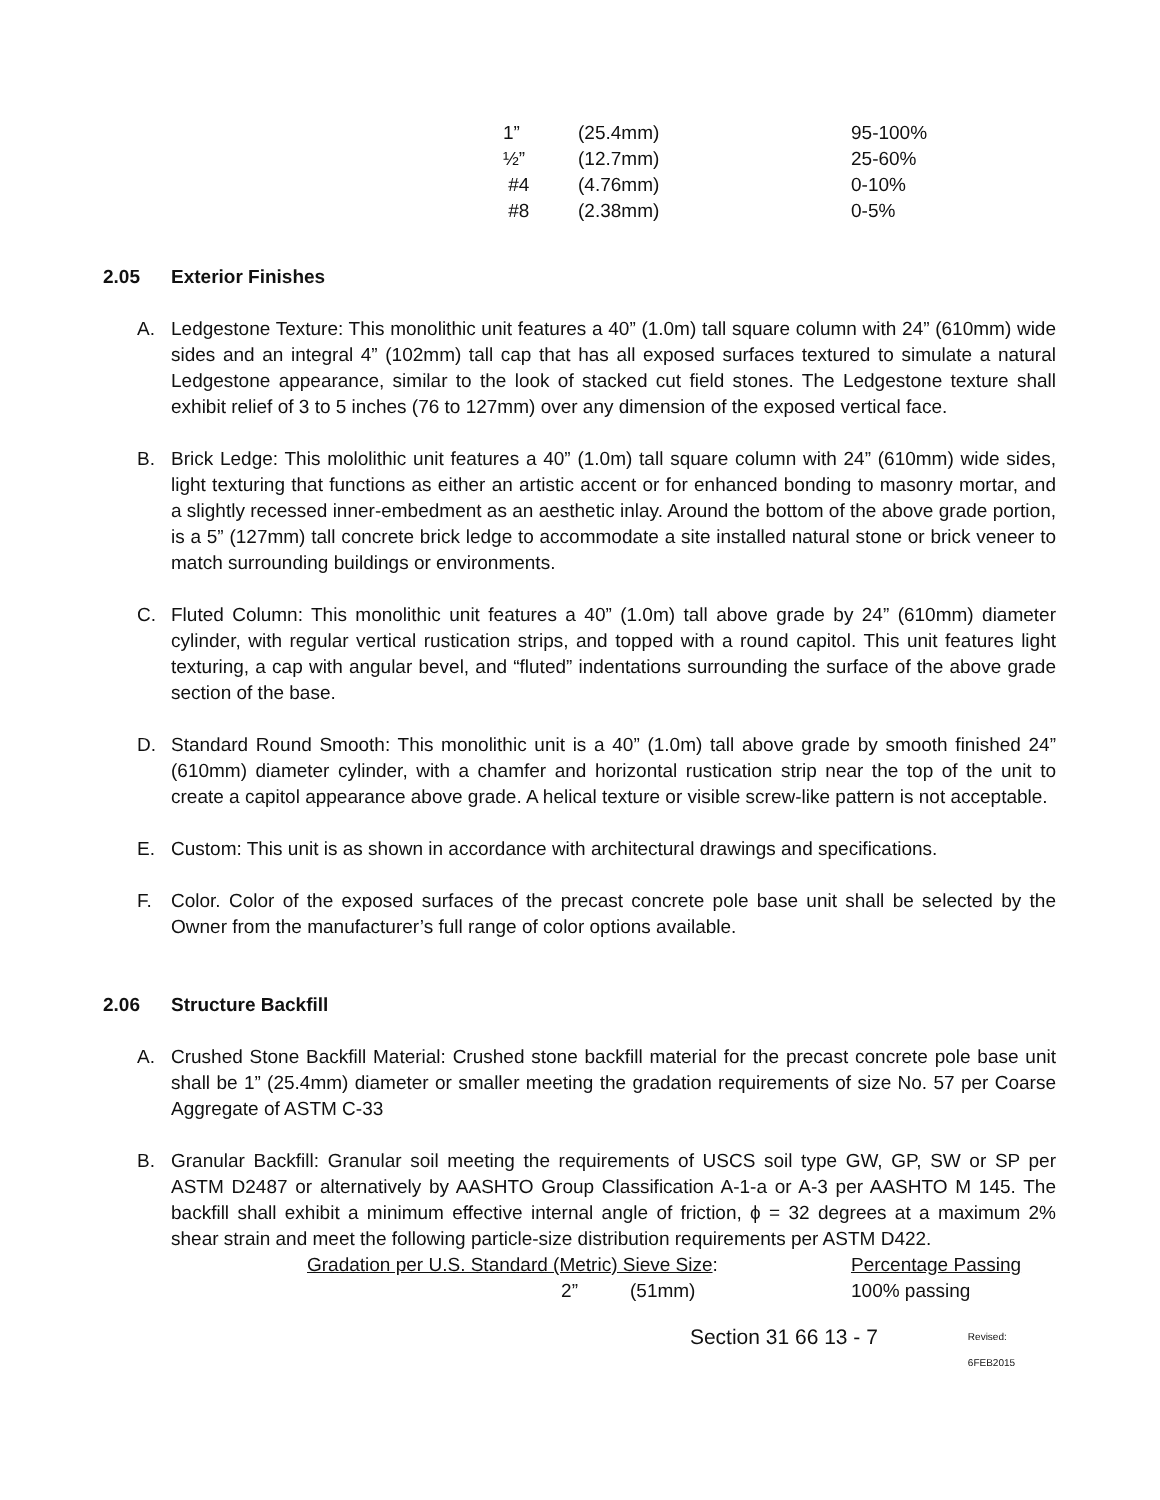| 1” | (25.4mm) | 95-100% |
| ½” | (12.7mm) | 25-60% |
| #4 | (4.76mm) | 0-10% |
| #8 | (2.38mm) | 0-5% |
2.05 Exterior Finishes
A. Ledgestone Texture: This monolithic unit features a 40” (1.0m) tall square column with 24” (610mm) wide sides and an integral 4” (102mm) tall cap that has all exposed surfaces textured to simulate a natural Ledgestone appearance, similar to the look of stacked cut field stones. The Ledgestone texture shall exhibit relief of 3 to 5 inches (76 to 127mm) over any dimension of the exposed vertical face.
B. Brick Ledge: This mololithic unit features a 40” (1.0m) tall square column with 24” (610mm) wide sides, light texturing that functions as either an artistic accent or for enhanced bonding to masonry mortar, and a slightly recessed inner-embedment as an aesthetic inlay. Around the bottom of the above grade portion, is a 5” (127mm) tall concrete brick ledge to accommodate a site installed natural stone or brick veneer to match surrounding buildings or environments.
C. Fluted Column: This monolithic unit features a 40” (1.0m) tall above grade by 24” (610mm) diameter cylinder, with regular vertical rustication strips, and topped with a round capitol. This unit features light texturing, a cap with angular bevel, and “fluted” indentations surrounding the surface of the above grade section of the base.
D. Standard Round Smooth: This monolithic unit is a 40” (1.0m) tall above grade by smooth finished 24” (610mm) diameter cylinder, with a chamfer and horizontal rustication strip near the top of the unit to create a capitol appearance above grade. A helical texture or visible screw-like pattern is not acceptable.
E. Custom: This unit is as shown in accordance with architectural drawings and specifications.
F. Color. Color of the exposed surfaces of the precast concrete pole base unit shall be selected by the Owner from the manufacturer’s full range of color options available.
2.06 Structure Backfill
A. Crushed Stone Backfill Material: Crushed stone backfill material for the precast concrete pole base unit shall be 1” (25.4mm) diameter or smaller meeting the gradation requirements of size No. 57 per Coarse Aggregate of ASTM C-33
B. Granular Backfill: Granular soil meeting the requirements of USCS soil type GW, GP, SW or SP per ASTM D2487 or alternatively by AASHTO Group Classification A-1-a or A-3 per AASHTO M 145. The backfill shall exhibit a minimum effective internal angle of friction, ϕ = 32 degrees at a maximum 2% shear strain and meet the following particle-size distribution requirements per ASTM D422.
| Gradation per U.S. Standard (Metric) Sieve Size : | | Percentage Passing |
| 2” | (51mm) | 100% passing |
Section 31 66 13 - 7
Revised: 6FEB2015